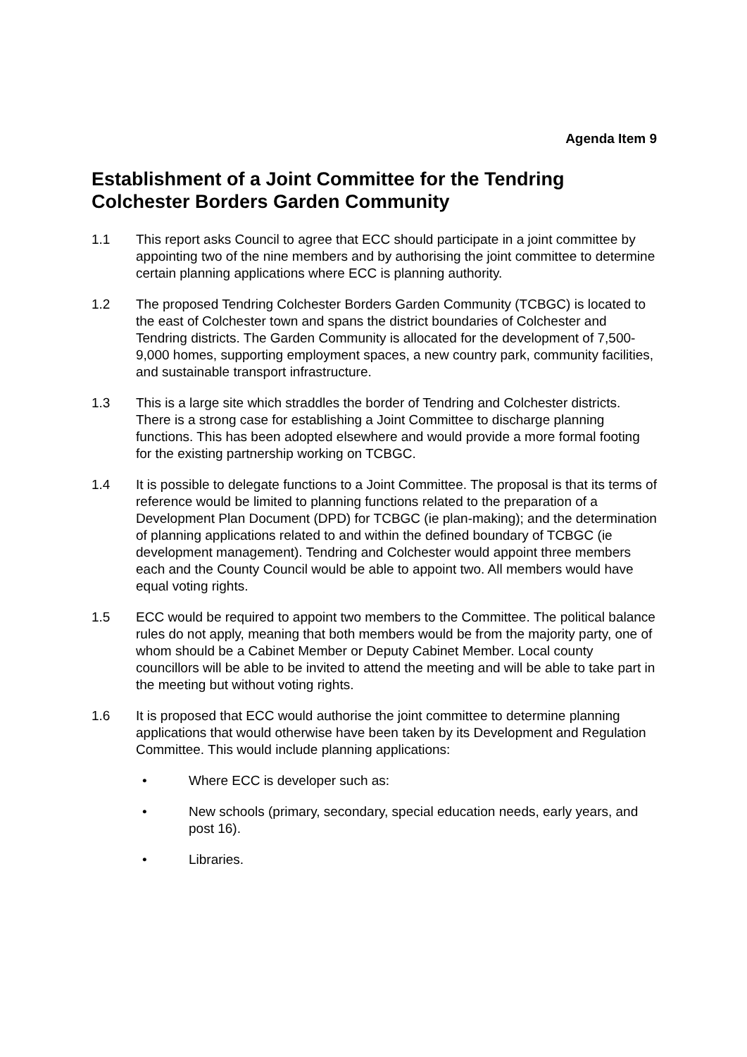Agenda Item 9
Establishment of a Joint Committee for the Tendring Colchester Borders Garden Community
1.1 This report asks Council to agree that ECC should participate in a joint committee by appointing two of the nine members and by authorising the joint committee to determine certain planning applications where ECC is planning authority.
1.2 The proposed Tendring Colchester Borders Garden Community (TCBGC) is located to the east of Colchester town and spans the district boundaries of Colchester and Tendring districts. The Garden Community is allocated for the development of 7,500-9,000 homes, supporting employment spaces, a new country park, community facilities, and sustainable transport infrastructure.
1.3 This is a large site which straddles the border of Tendring and Colchester districts. There is a strong case for establishing a Joint Committee to discharge planning functions. This has been adopted elsewhere and would provide a more formal footing for the existing partnership working on TCBGC.
1.4 It is possible to delegate functions to a Joint Committee. The proposal is that its terms of reference would be limited to planning functions related to the preparation of a Development Plan Document (DPD) for TCBGC (ie plan-making); and the determination of planning applications related to and within the defined boundary of TCBGC (ie development management). Tendring and Colchester would appoint three members each and the County Council would be able to appoint two. All members would have equal voting rights.
1.5 ECC would be required to appoint two members to the Committee. The political balance rules do not apply, meaning that both members would be from the majority party, one of whom should be a Cabinet Member or Deputy Cabinet Member. Local county councillors will be able to be invited to attend the meeting and will be able to take part in the meeting but without voting rights.
1.6 It is proposed that ECC would authorise the joint committee to determine planning applications that would otherwise have been taken by its Development and Regulation Committee. This would include planning applications:
• Where ECC is developer such as:
• New schools (primary, secondary, special education needs, early years, and post 16).
• Libraries.